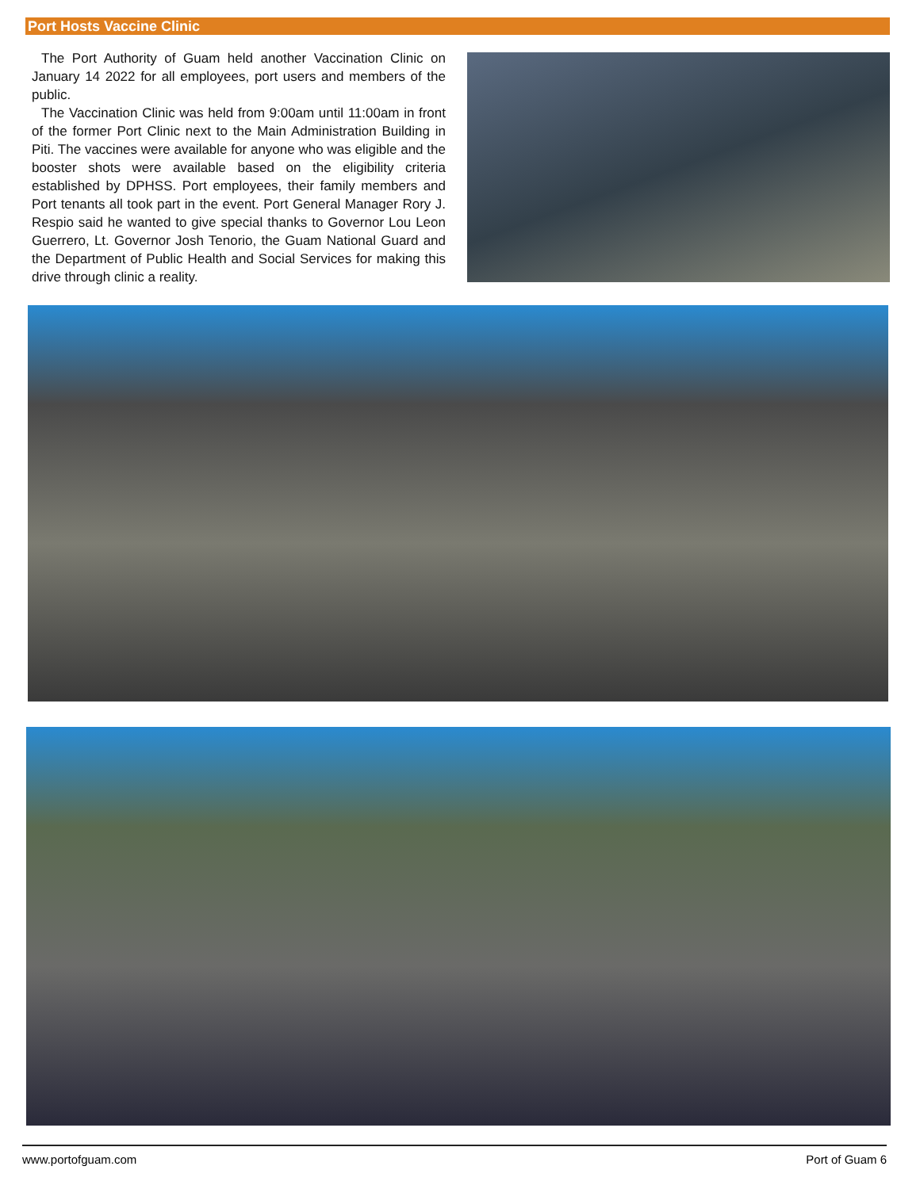Port Hosts Vaccine Clinic
The Port Authority of Guam held another Vaccination Clinic on January 14 2022 for all employees, port users and members of the public.
The Vaccination Clinic was held from 9:00am until 11:00am in front of the former Port Clinic next to the Main Administration Building in Piti. The vaccines were available for anyone who was eligible and the booster shots were available based on the eligibility criteria established by DPHSS. Port employees, their family members and Port tenants all took part in the event. Port General Manager Rory J. Respio said he wanted to give special thanks to Governor Lou Leon Guerrero, Lt. Governor Josh Tenorio, the Guam National Guard and the Department of Public Health and Social Services for making this drive through clinic a reality.
www.portofguam.com Port of Guam 6